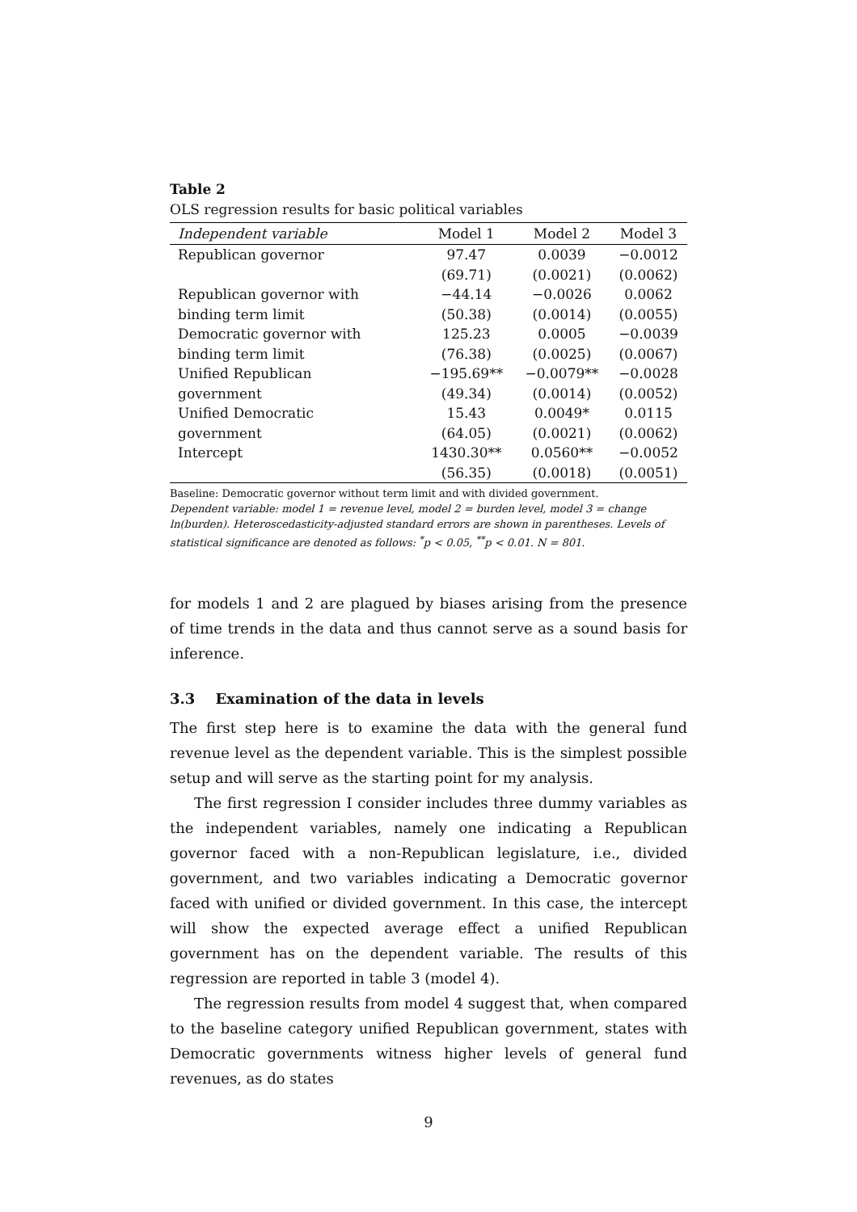Table 2
OLS regression results for basic political variables
| Independent variable | Model 1 | Model 2 | Model 3 |
| --- | --- | --- | --- |
| Republican governor | 97.47 | 0.0039 | −0.0012 |
| | (69.71) | (0.0021) | (0.0062) |
| Republican governor with | −44.14 | −0.0026 | 0.0062 |
| binding term limit | (50.38) | (0.0014) | (0.0055) |
| Democratic governor with | 125.23 | 0.0005 | −0.0039 |
| binding term limit | (76.38) | (0.0025) | (0.0067) |
| Unified Republican | −195.69** | −0.0079** | −0.0028 |
| government | (49.34) | (0.0014) | (0.0052) |
| Unified Democratic | 15.43 | 0.0049* | 0.0115 |
| government | (64.05) | (0.0021) | (0.0062) |
| Intercept | 1430.30** | 0.0560** | −0.0052 |
| | (56.35) | (0.0018) | (0.0051) |
Baseline: Democratic governor without term limit and with divided government.
Dependent variable: model 1 = revenue level, model 2 = burden level, model 3 = change ln(burden). Heteroscedasticity-adjusted standard errors are shown in parentheses. Levels of statistical significance are denoted as follows: <sup>*</sup>p < 0.05, <sup>**</sup>p < 0.01. N = 801.
for models 1 and 2 are plagued by biases arising from the presence of time trends in the data and thus cannot serve as a sound basis for inference.
3.3 Examination of the data in levels
The first step here is to examine the data with the general fund revenue level as the dependent variable. This is the simplest possible setup and will serve as the starting point for my analysis.
The first regression I consider includes three dummy variables as the independent variables, namely one indicating a Republican governor faced with a non-Republican legislature, i.e., divided government, and two variables indicating a Democratic governor faced with unified or divided government. In this case, the intercept will show the expected average effect a unified Republican government has on the dependent variable. The results of this regression are reported in table 3 (model 4).
The regression results from model 4 suggest that, when compared to the baseline category unified Republican government, states with Democratic governments witness higher levels of general fund revenues, as do states
9